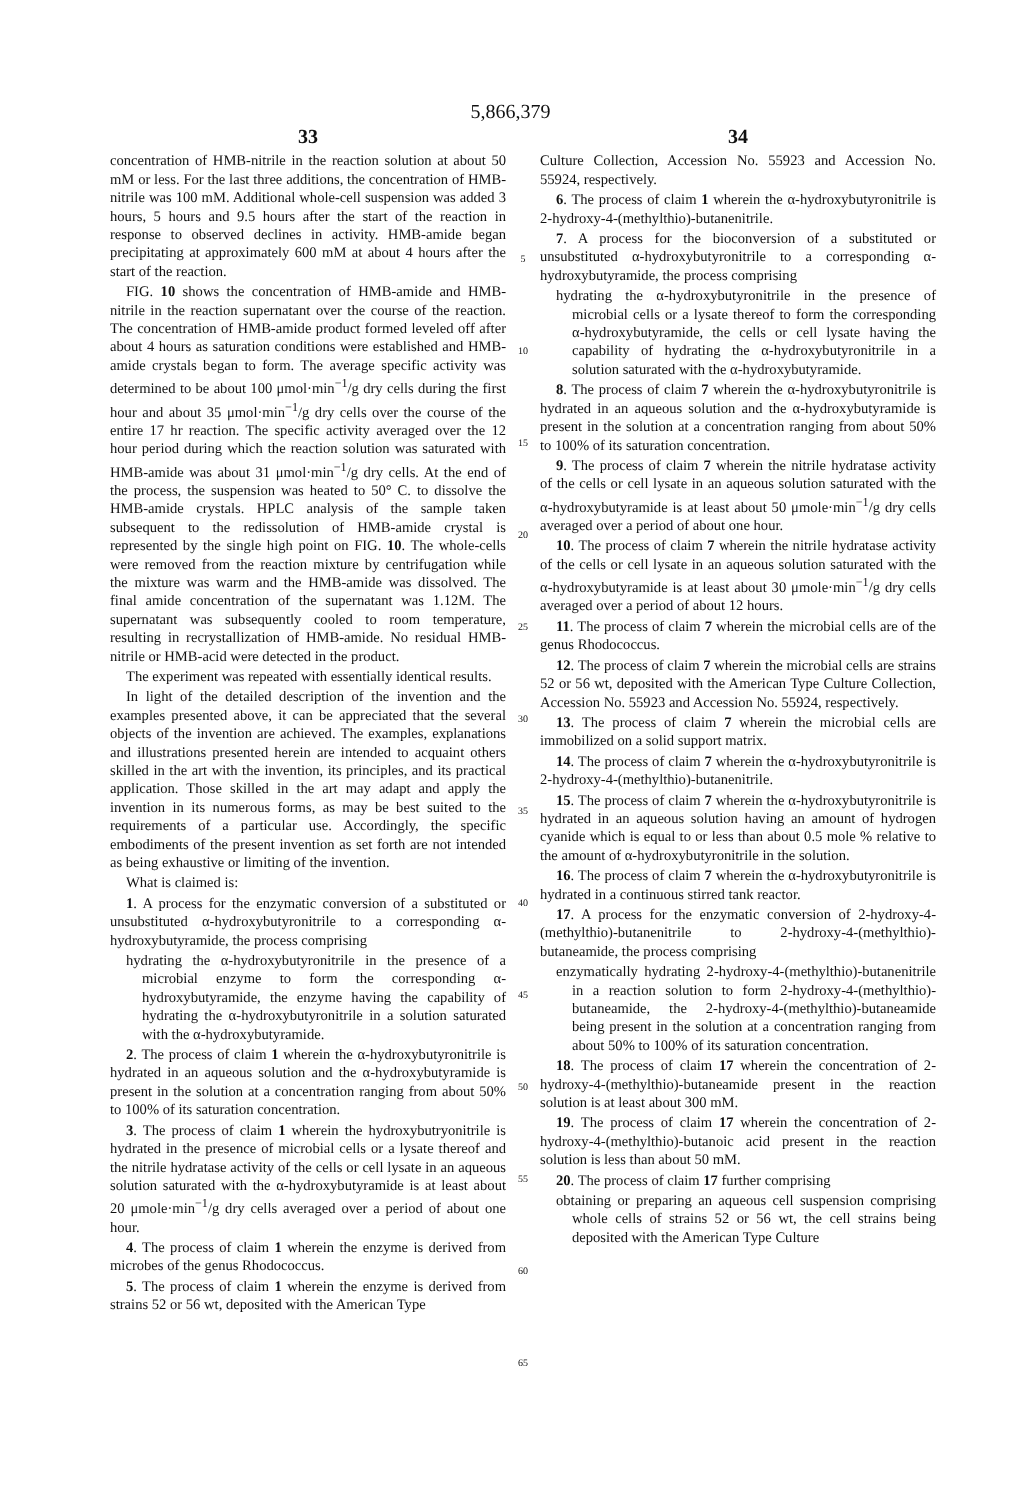5,866,379
33
concentration of HMB-nitrile in the reaction solution at about 50 mM or less. For the last three additions, the concentration of HMB-nitrile was 100 mM. Additional whole-cell suspension was added 3 hours, 5 hours and 9.5 hours after the start of the reaction in response to observed declines in activity. HMB-amide began precipitating at approximately 600 mM at about 4 hours after the start of the reaction.
FIG. 10 shows the concentration of HMB-amide and HMB-nitrile in the reaction supernatant over the course of the reaction. The concentration of HMB-amide product formed leveled off after about 4 hours as saturation conditions were established and HMB-amide crystals began to form. The average specific activity was determined to be about 100 μmol·min<sup>−1</sup>/g dry cells during the first hour and about 35 μmol·min<sup>−1</sup>/g dry cells over the course of the entire 17 hr reaction. The specific activity averaged over the 12 hour period during which the reaction solution was saturated with HMB-amide was about 31 μmol·min<sup>−1</sup>/g dry cells. At the end of the process, the suspension was heated to 50° C. to dissolve the HMB-amide crystals. HPLC analysis of the sample taken subsequent to the redissolution of HMB-amide crystal is represented by the single high point on FIG. 10. The whole-cells were removed from the reaction mixture by centrifugation while the mixture was warm and the HMB-amide was dissolved. The final amide concentration of the supernatant was 1.12M. The supernatant was subsequently cooled to room temperature, resulting in recrystallization of HMB-amide. No residual HMB-nitrile or HMB-acid were detected in the product.
The experiment was repeated with essentially identical results.
In light of the detailed description of the invention and the examples presented above, it can be appreciated that the several objects of the invention are achieved. The examples, explanations and illustrations presented herein are intended to acquaint others skilled in the art with the invention, its principles, and its practical application. Those skilled in the art may adapt and apply the invention in its numerous forms, as may be best suited to the requirements of a particular use. Accordingly, the specific embodiments of the present invention as set forth are not intended as being exhaustive or limiting of the invention.
What is claimed is:
1. A process for the enzymatic conversion of a substituted or unsubstituted α-hydroxybutyronitrile to a corresponding α-hydroxybutyramide, the process comprising
hydrating the α-hydroxybutyronitrile in the presence of a microbial enzyme to form the corresponding α-hydroxybutyramide, the enzyme having the capability of hydrating the α-hydroxybutyronitrile in a solution saturated with the α-hydroxybutyramide.
2. The process of claim 1 wherein the α-hydroxybutyronitrile is hydrated in an aqueous solution and the α-hydroxybutyramide is present in the solution at a concentration ranging from about 50% to 100% of its saturation concentration.
3. The process of claim 1 wherein the hydroxybutryonitrile is hydrated in the presence of microbial cells or a lysate thereof and the nitrile hydratase activity of the cells or cell lysate in an aqueous solution saturated with the α-hydroxybutyramide is at least about 20 μmole·min<sup>−1</sup>/g dry cells averaged over a period of about one hour.
4. The process of claim 1 wherein the enzyme is derived from microbes of the genus Rhodococcus.
5. The process of claim 1 wherein the enzyme is derived from strains 52 or 56 wt, deposited with the American Type
5
10
15
20
25
30
35
40
45
50
55
60
65
34
Culture Collection, Accession No. 55923 and Accession No. 55924, respectively.
6. The process of claim 1 wherein the α-hydroxybutyronitrile is 2-hydroxy-4-(methylthio)-butanenitrile.
7. A process for the bioconversion of a substituted or unsubstituted α-hydroxybutyronitrile to a corresponding α-hydroxybutyramide, the process comprising
hydrating the α-hydroxybutyronitrile in the presence of microbial cells or a lysate thereof to form the corresponding α-hydroxybutyramide, the cells or cell lysate having the capability of hydrating the α-hydroxybutyronitrile in a solution saturated with the α-hydroxybutyramide.
8. The process of claim 7 wherein the α-hydroxybutyronitrile is hydrated in an aqueous solution and the α-hydroxybutyramide is present in the solution at a concentration ranging from about 50% to 100% of its saturation concentration.
9. The process of claim 7 wherein the nitrile hydratase activity of the cells or cell lysate in an aqueous solution saturated with the α-hydroxybutyramide is at least about 50 μmole·min<sup>−1</sup>/g dry cells averaged over a period of about one hour.
10. The process of claim 7 wherein the nitrile hydratase activity of the cells or cell lysate in an aqueous solution saturated with the α-hydroxybutyramide is at least about 30 μmole·min<sup>−1</sup>/g dry cells averaged over a period of about 12 hours.
11. The process of claim 7 wherein the microbial cells are of the genus Rhodococcus.
12. The process of claim 7 wherein the microbial cells are strains 52 or 56 wt, deposited with the American Type Culture Collection, Accession No. 55923 and Accession No. 55924, respectively.
13. The process of claim 7 wherein the microbial cells are immobilized on a solid support matrix.
14. The process of claim 7 wherein the α-hydroxybutyronitrile is 2-hydroxy-4-(methylthio)-butanenitrile.
15. The process of claim 7 wherein the α-hydroxybutyronitrile is hydrated in an aqueous solution having an amount of hydrogen cyanide which is equal to or less than about 0.5 mole % relative to the amount of α-hydroxybutyronitrile in the solution.
16. The process of claim 7 wherein the α-hydroxybutyronitrile is hydrated in a continuous stirred tank reactor.
17. A process for the enzymatic conversion of 2-hydroxy-4-(methylthio)-butanenitrile to 2-hydroxy-4-(methylthio)-butaneamide, the process comprising
enzymatically hydrating 2-hydroxy-4-(methylthio)-butanenitrile in a reaction solution to form 2-hydroxy-4-(methylthio)-butaneamide, the 2-hydroxy-4-(methylthio)-butaneamide being present in the solution at a concentration ranging from about 50% to 100% of its saturation concentration.
18. The process of claim 17 wherein the concentration of 2-hydroxy-4-(methylthio)-butaneamide present in the reaction solution is at least about 300 mM.
19. The process of claim 17 wherein the concentration of 2-hydroxy-4-(methylthio)-butanoic acid present in the reaction solution is less than about 50 mM.
20. The process of claim 17 further comprising
obtaining or preparing an aqueous cell suspension comprising whole cells of strains 52 or 56 wt, the cell strains being deposited with the American Type Culture